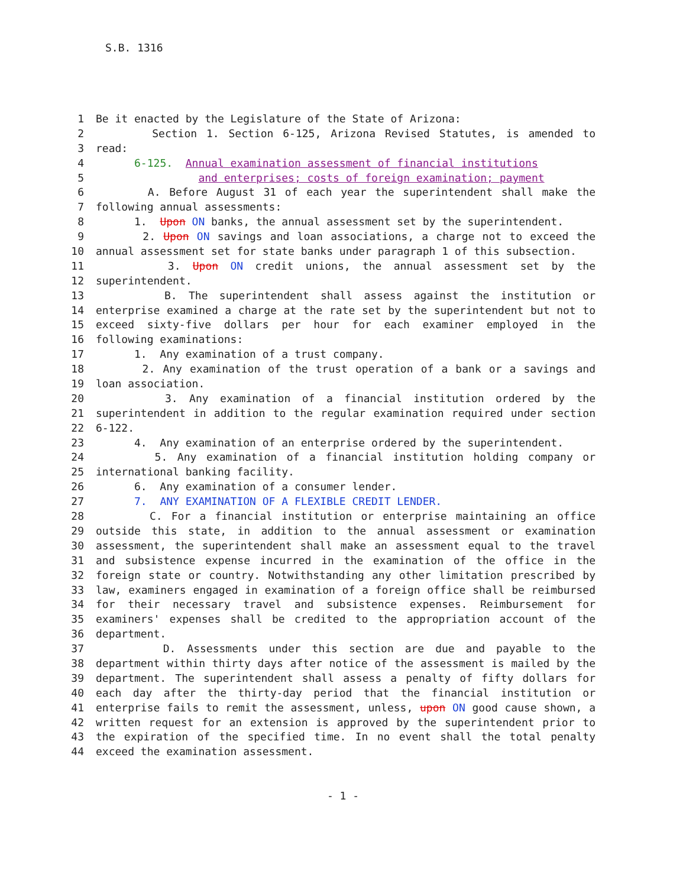S.B. 1316
| 1 | Be it enacted by the Legislature of the State of Arizona: |
| 2 | Section 1. Section 6-125, Arizona Revised Statutes, is amended to |
| 3 | read: |
| 4 | 6-125. Annual examination assessment of financial institutions |
| 5 | and enterprises; costs of foreign examination; payment |
| 6 | A. Before August 31 of each year the superintendent shall make the |
| 7 | following annual assessments: |
| 8 | 1. Upon ON banks, the annual assessment set by the superintendent. |
| 9 | 2. Upon ON savings and loan associations, a charge not to exceed the |
| 10 | annual assessment set for state banks under paragraph 1 of this subsection. |
| 11 | 3. Upon ON credit unions, the annual assessment set by the |
| 12 | superintendent. |
| 13 | B. The superintendent shall assess against the institution or |
| 14 | enterprise examined a charge at the rate set by the superintendent but not to |
| 15 | exceed sixty-five dollars per hour for each examiner employed in the |
| 16 | following examinations: |
| 17 | 1. Any examination of a trust company. |
| 18 | 2. Any examination of the trust operation of a bank or a savings and |
| 19 | loan association. |
| 20 | 3. Any examination of a financial institution ordered by the |
| 21 | superintendent in addition to the regular examination required under section |
| 22 | 6-122. |
| 23 | 4. Any examination of an enterprise ordered by the superintendent. |
| 24 | 5. Any examination of a financial institution holding company or |
| 25 | international banking facility. |
| 26 | 6. Any examination of a consumer lender. |
| 27 | 7. ANY EXAMINATION OF A FLEXIBLE CREDIT LENDER. |
| 28 | C. For a financial institution or enterprise maintaining an office |
| 29 | outside this state, in addition to the annual assessment or examination |
| 30 | assessment, the superintendent shall make an assessment equal to the travel |
| 31 | and subsistence expense incurred in the examination of the office in the |
| 32 | foreign state or country. Notwithstanding any other limitation prescribed by |
| 33 | law, examiners engaged in examination of a foreign office shall be reimbursed |
| 34 | for their necessary travel and subsistence expenses. Reimbursement for |
| 35 | examiners' expenses shall be credited to the appropriation account of the |
| 36 | department. |
| 37 | D. Assessments under this section are due and payable to the |
| 38 | department within thirty days after notice of the assessment is mailed by the |
| 39 | department. The superintendent shall assess a penalty of fifty dollars for |
| 40 | each day after the thirty-day period that the financial institution or |
| 41 | enterprise fails to remit the assessment, unless, upon ON good cause shown, a |
| 42 | written request for an extension is approved by the superintendent prior to |
| 43 | the expiration of the specified time. In no event shall the total penalty |
| 44 | exceed the examination assessment. |
- 1 -